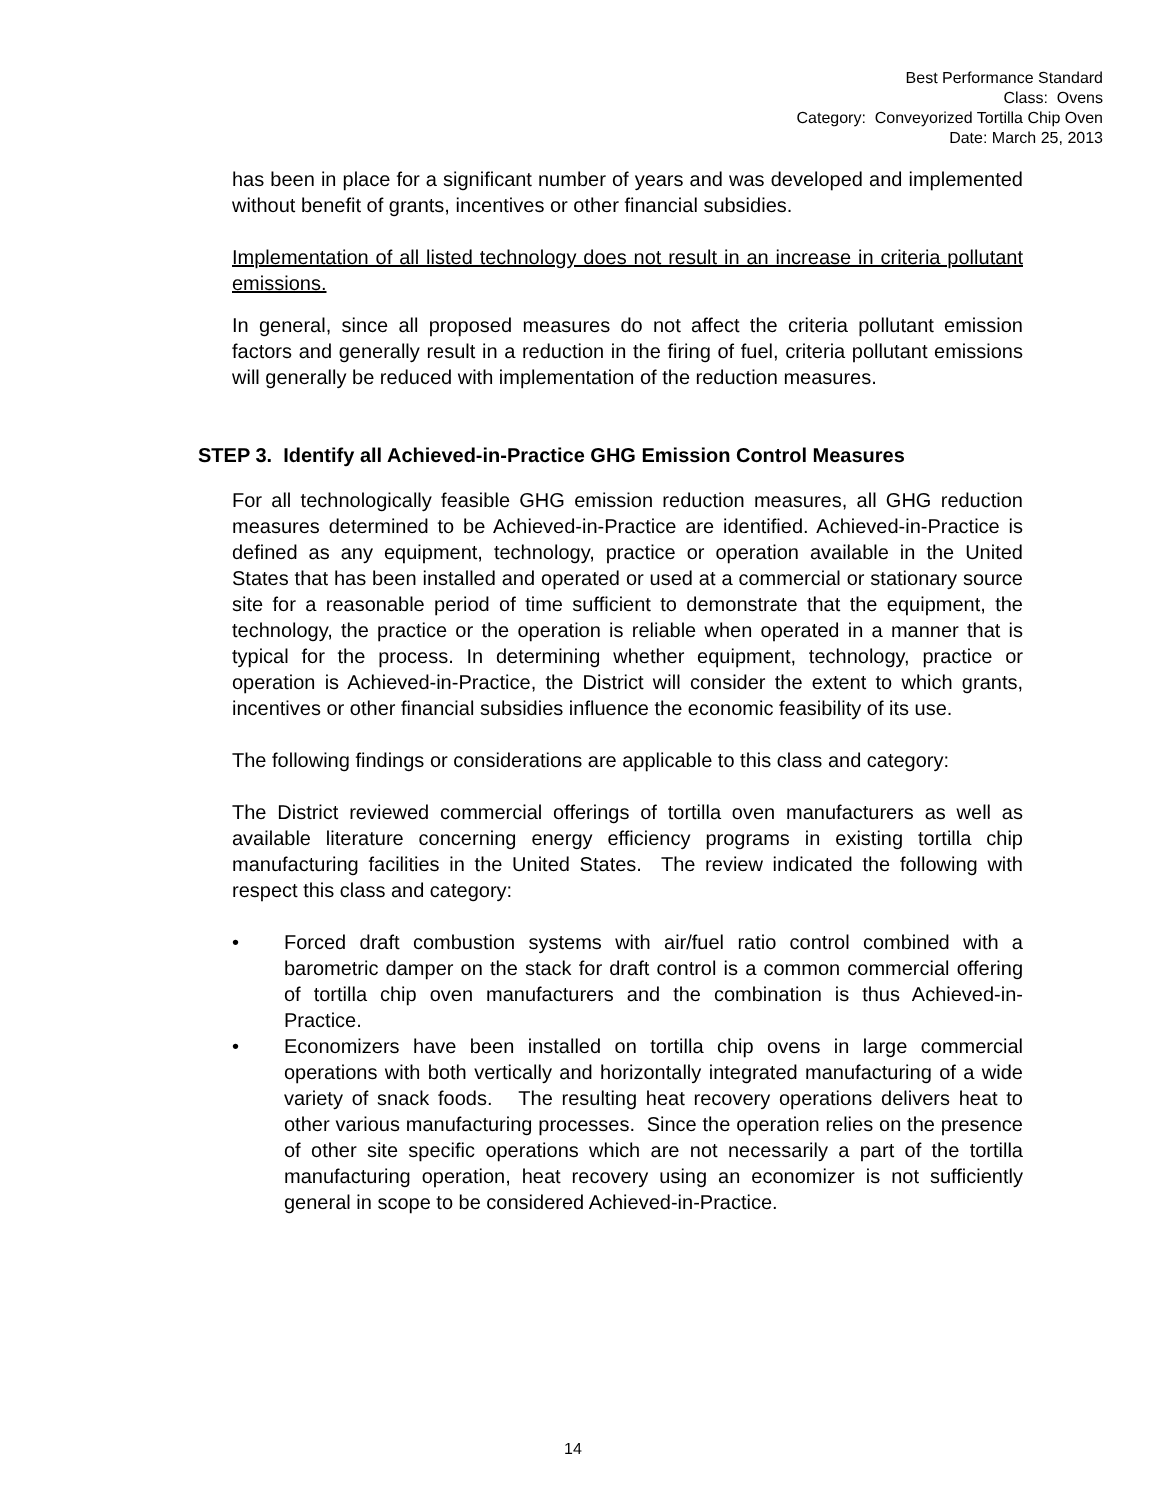Best Performance Standard
Class: Ovens
Category: Conveyorized Tortilla Chip Oven
Date: March 25, 2013
has been in place for a significant number of years and was developed and implemented without benefit of grants, incentives or other financial subsidies.
Implementation of all listed technology does not result in an increase in criteria pollutant emissions.
In general, since all proposed measures do not affect the criteria pollutant emission factors and generally result in a reduction in the firing of fuel, criteria pollutant emissions will generally be reduced with implementation of the reduction measures.
STEP 3. Identify all Achieved-in-Practice GHG Emission Control Measures
For all technologically feasible GHG emission reduction measures, all GHG reduction measures determined to be Achieved-in-Practice are identified. Achieved-in-Practice is defined as any equipment, technology, practice or operation available in the United States that has been installed and operated or used at a commercial or stationary source site for a reasonable period of time sufficient to demonstrate that the equipment, the technology, the practice or the operation is reliable when operated in a manner that is typical for the process. In determining whether equipment, technology, practice or operation is Achieved-in-Practice, the District will consider the extent to which grants, incentives or other financial subsidies influence the economic feasibility of its use.
The following findings or considerations are applicable to this class and category:
The District reviewed commercial offerings of tortilla oven manufacturers as well as available literature concerning energy efficiency programs in existing tortilla chip manufacturing facilities in the United States. The review indicated the following with respect this class and category:
• Forced draft combustion systems with air/fuel ratio control combined with a barometric damper on the stack for draft control is a common commercial offering of tortilla chip oven manufacturers and the combination is thus Achieved-in-Practice.
• Economizers have been installed on tortilla chip ovens in large commercial operations with both vertically and horizontally integrated manufacturing of a wide variety of snack foods. The resulting heat recovery operations delivers heat to other various manufacturing processes. Since the operation relies on the presence of other site specific operations which are not necessarily a part of the tortilla manufacturing operation, heat recovery using an economizer is not sufficiently general in scope to be considered Achieved-in-Practice.
14